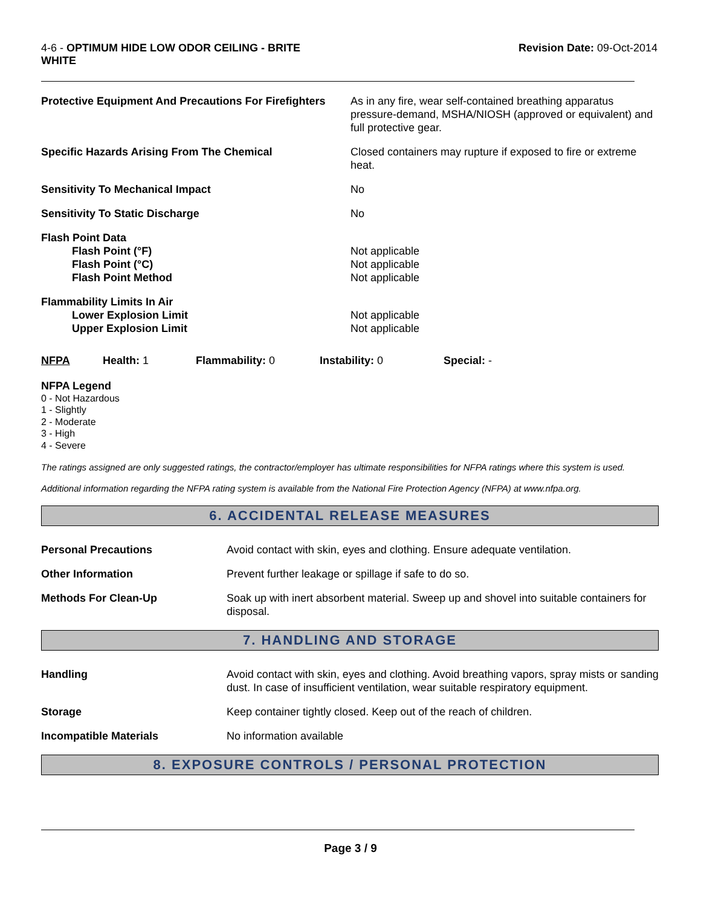4-6 - OPTIMUM HIDE LOW ODOR CEILING - BRITE
WHITE
Revision Date: 09-Oct-2014
| Protective Equipment And Precautions For Firefighters | As in any fire, wear self-contained breathing apparatus pressure-demand, MSHA/NIOSH (approved or equivalent) and full protective gear. |
| Specific Hazards Arising From The Chemical | Closed containers may rupture if exposed to fire or extreme heat. |
| Sensitivity To Mechanical Impact | No |
| Sensitivity To Static Discharge | No |
| Flash Point Data Flash Point (°F) Flash Point (°C) Flash Point Method | Not applicable Not applicable Not applicable |
| Flammability Limits In Air Lower Explosion Limit Upper Explosion Limit | Not applicable Not applicable |
NFPA Health: 1 Flammability: 0 Instability: 0 Special: -
NFPA Legend
0 - Not Hazardous
1 - Slightly
2 - Moderate
3 - High
4 - Severe
The ratings assigned are only suggested ratings, the contractor/employer has ultimate responsibilities for NFPA ratings where this system is used.
Additional information regarding the NFPA rating system is available from the National Fire Protection Agency (NFPA) at www.nfpa.org.
6. ACCIDENTAL RELEASE MEASURES
| Personal Precautions | Avoid contact with skin, eyes and clothing. Ensure adequate ventilation. |
| Other Information | Prevent further leakage or spillage if safe to do so. |
| Methods For Clean-Up | Soak up with inert absorbent material. Sweep up and shovel into suitable containers for disposal. |
7. HANDLING AND STORAGE
| Handling | Avoid contact with skin, eyes and clothing. Avoid breathing vapors, spray mists or sanding dust. In case of insufficient ventilation, wear suitable respiratory equipment. |
| Storage | Keep container tightly closed. Keep out of the reach of children. |
| Incompatible Materials | No information available |
8. EXPOSURE CONTROLS / PERSONAL PROTECTION
Page 3 / 9